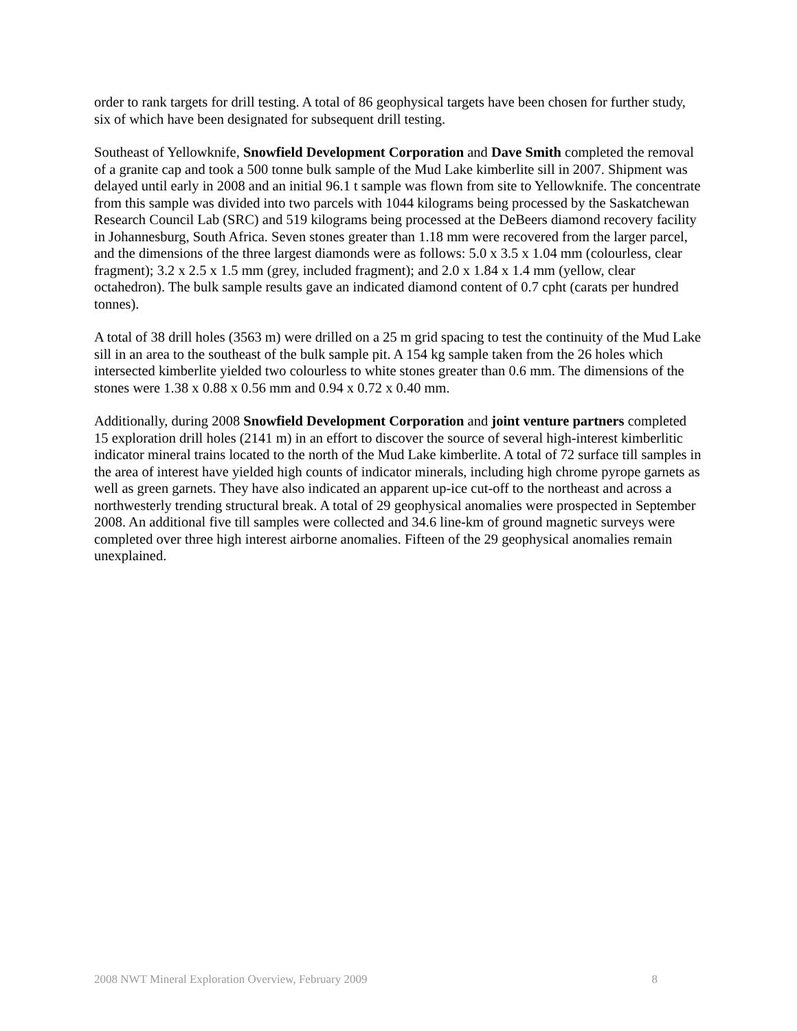order to rank targets for drill testing. A total of 86 geophysical targets have been chosen for further study, six of which have been designated for subsequent drill testing.
Southeast of Yellowknife, Snowfield Development Corporation and Dave Smith completed the removal of a granite cap and took a 500 tonne bulk sample of the Mud Lake kimberlite sill in 2007. Shipment was delayed until early in 2008 and an initial 96.1 t sample was flown from site to Yellowknife. The concentrate from this sample was divided into two parcels with 1044 kilograms being processed by the Saskatchewan Research Council Lab (SRC) and 519 kilograms being processed at the DeBeers diamond recovery facility in Johannesburg, South Africa. Seven stones greater than 1.18 mm were recovered from the larger parcel, and the dimensions of the three largest diamonds were as follows: 5.0 x 3.5 x 1.04 mm (colourless, clear fragment); 3.2 x 2.5 x 1.5 mm (grey, included fragment); and 2.0 x 1.84 x 1.4 mm (yellow, clear octahedron). The bulk sample results gave an indicated diamond content of 0.7 cpht (carats per hundred tonnes).
A total of 38 drill holes (3563 m) were drilled on a 25 m grid spacing to test the continuity of the Mud Lake sill in an area to the southeast of the bulk sample pit. A 154 kg sample taken from the 26 holes which intersected kimberlite yielded two colourless to white stones greater than 0.6 mm. The dimensions of the stones were 1.38 x 0.88 x 0.56 mm and 0.94 x 0.72 x 0.40 mm.
Additionally, during 2008 Snowfield Development Corporation and joint venture partners completed 15 exploration drill holes (2141 m) in an effort to discover the source of several high-interest kimberlitic indicator mineral trains located to the north of the Mud Lake kimberlite. A total of 72 surface till samples in the area of interest have yielded high counts of indicator minerals, including high chrome pyrope garnets as well as green garnets. They have also indicated an apparent up-ice cut-off to the northeast and across a northwesterly trending structural break. A total of 29 geophysical anomalies were prospected in September 2008. An additional five till samples were collected and 34.6 line-km of ground magnetic surveys were completed over three high interest airborne anomalies. Fifteen of the 29 geophysical anomalies remain unexplained.
2008 NWT Mineral Exploration Overview, February 2009 8